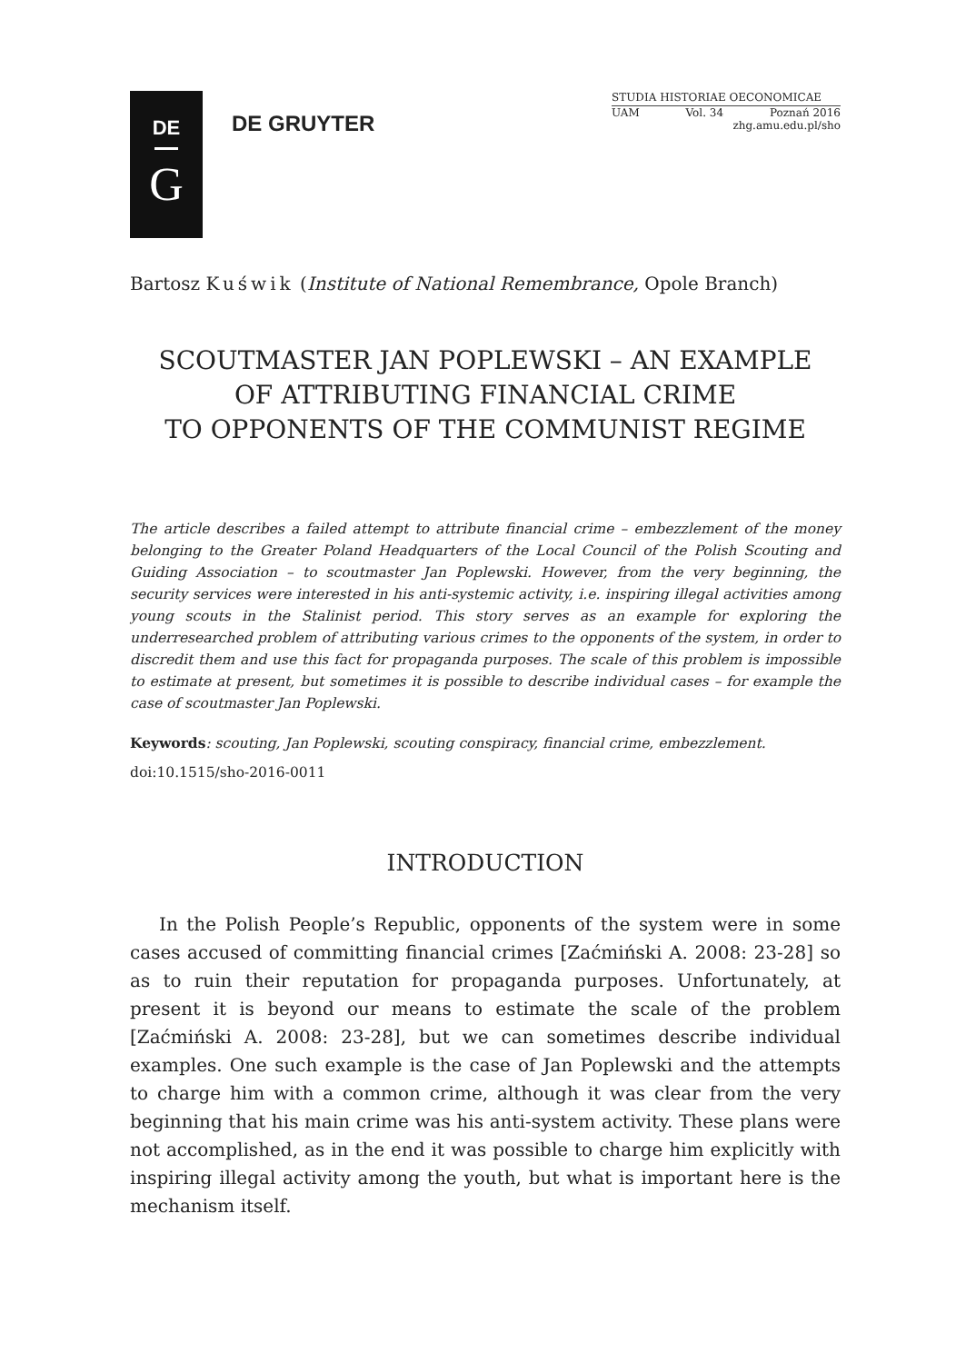DE
G
DE GRUYTER
STUDIA HISTORIAE OECONOMICAE
UAM Vol. 34 Poznań 2016
zhg.amu.edu.pl/sho
Bartosz Kuświk (Institute of National Remembrance, Opole Branch)
SCOUTMASTER JAN POPLEWSKI – AN EXAMPLE
OF ATTRIBUTING FINANCIAL CRIME
TO OPPONENTS OF THE COMMUNIST REGIME
The article describes a failed attempt to attribute financial crime – embezzlement of the money belonging to the Greater Poland Headquarters of the Local Council of the Polish Scouting and Guiding Association – to scoutmaster Jan Poplewski. However, from the very beginning, the security services were interested in his anti-systemic activity, i.e. inspiring illegal activities among young scouts in the Stalinist period. This story serves as an example for exploring the underresearched problem of attributing various crimes to the opponents of the system, in order to discredit them and use this fact for propaganda purposes. The scale of this problem is impossible to estimate at present, but sometimes it is possible to describe individual cases – for example the case of scoutmaster Jan Poplewski.
Keywords: scouting, Jan Poplewski, scouting conspiracy, financial crime, embezzlement.
doi:10.1515/sho-2016-0011
INTRODUCTION
In the Polish People’s Republic, opponents of the system were in some cases accused of committing financial crimes [Zaćmiński A. 2008: 23-28] so as to ruin their reputation for propaganda purposes. Unfortunately, at present it is beyond our means to estimate the scale of the problem [Zaćmiński A. 2008: 23-28], but we can sometimes describe individual examples. One such example is the case of Jan Poplewski and the attempts to charge him with a common crime, although it was clear from the very beginning that his main crime was his anti-system activity. These plans were not accomplished, as in the end it was possible to charge him explicitly with inspiring illegal activity among the youth, but what is important here is the mechanism itself.